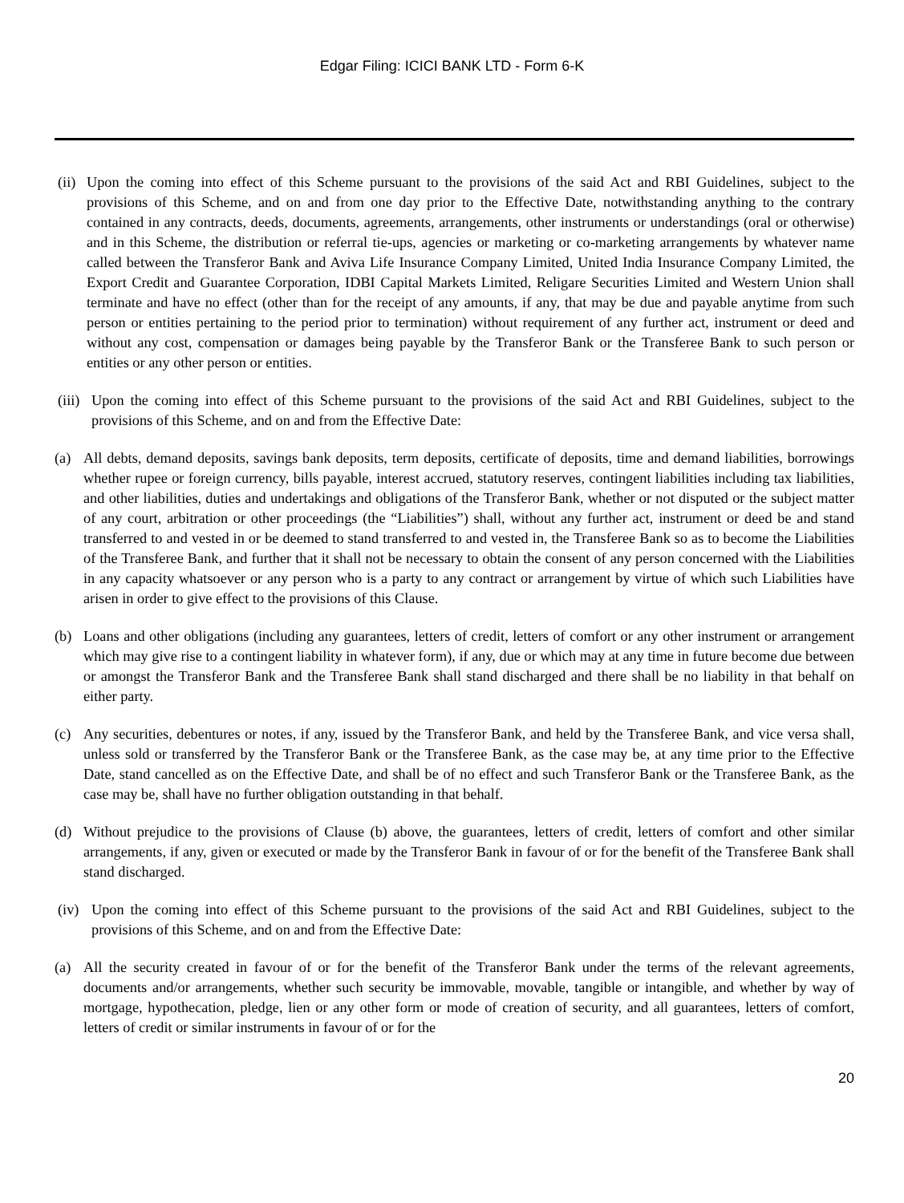Edgar Filing: ICICI BANK LTD - Form 6-K
(ii) Upon the coming into effect of this Scheme pursuant to the provisions of the said Act and RBI Guidelines, subject to the provisions of this Scheme, and on and from one day prior to the Effective Date, notwithstanding anything to the contrary contained in any contracts, deeds, documents, agreements, arrangements, other instruments or understandings (oral or otherwise) and in this Scheme, the distribution or referral tie-ups, agencies or marketing or co-marketing arrangements by whatever name called between the Transferor Bank and Aviva Life Insurance Company Limited, United India Insurance Company Limited, the Export Credit and Guarantee Corporation, IDBI Capital Markets Limited, Religare Securities Limited and Western Union shall terminate and have no effect (other than for the receipt of any amounts, if any, that may be due and payable anytime from such person or entities pertaining to the period prior to termination) without requirement of any further act, instrument or deed and without any cost, compensation or damages being payable by the Transferor Bank or the Transferee Bank to such person or entities or any other person or entities.
(iii) Upon the coming into effect of this Scheme pursuant to the provisions of the said Act and RBI Guidelines, subject to the provisions of this Scheme, and on and from the Effective Date:
(a) All debts, demand deposits, savings bank deposits, term deposits, certificate of deposits, time and demand liabilities, borrowings whether rupee or foreign currency, bills payable, interest accrued, statutory reserves, contingent liabilities including tax liabilities, and other liabilities, duties and undertakings and obligations of the Transferor Bank, whether or not disputed or the subject matter of any court, arbitration or other proceedings (the “Liabilities”) shall, without any further act, instrument or deed be and stand transferred to and vested in or be deemed to stand transferred to and vested in, the Transferee Bank so as to become the Liabilities of the Transferee Bank, and further that it shall not be necessary to obtain the consent of any person concerned with the Liabilities in any capacity whatsoever or any person who is a party to any contract or arrangement by virtue of which such Liabilities have arisen in order to give effect to the provisions of this Clause.
(b) Loans and other obligations (including any guarantees, letters of credit, letters of comfort or any other instrument or arrangement which may give rise to a contingent liability in whatever form), if any, due or which may at any time in future become due between or amongst the Transferor Bank and the Transferee Bank shall stand discharged and there shall be no liability in that behalf on either party.
(c) Any securities, debentures or notes, if any, issued by the Transferor Bank, and held by the Transferee Bank, and vice versa shall, unless sold or transferred by the Transferor Bank or the Transferee Bank, as the case may be, at any time prior to the Effective Date, stand cancelled as on the Effective Date, and shall be of no effect and such Transferor Bank or the Transferee Bank, as the case may be, shall have no further obligation outstanding in that behalf.
(d) Without prejudice to the provisions of Clause (b) above, the guarantees, letters of credit, letters of comfort and other similar arrangements, if any, given or executed or made by the Transferor Bank in favour of or for the benefit of the Transferee Bank shall stand discharged.
(iv) Upon the coming into effect of this Scheme pursuant to the provisions of the said Act and RBI Guidelines, subject to the provisions of this Scheme, and on and from the Effective Date:
(a) All the security created in favour of or for the benefit of the Transferor Bank under the terms of the relevant agreements, documents and/or arrangements, whether such security be immovable, movable, tangible or intangible, and whether by way of mortgage, hypothecation, pledge, lien or any other form or mode of creation of security, and all guarantees, letters of comfort, letters of credit or similar instruments in favour of or for the
20